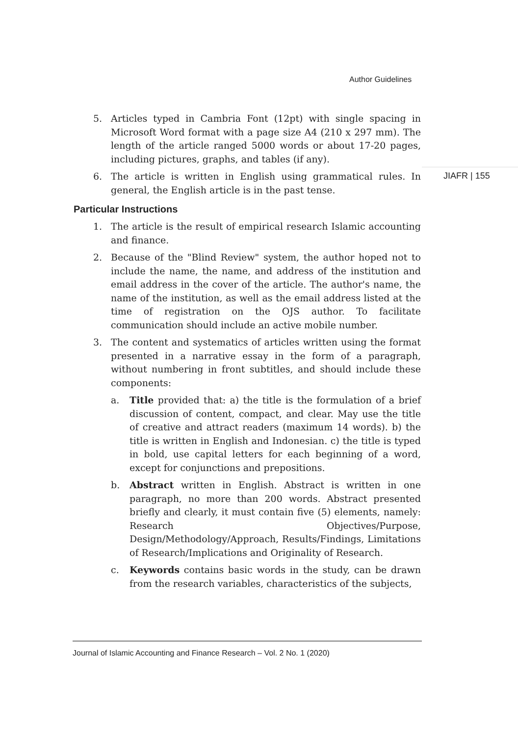Author Guidelines
JIAFR | 155
5. Articles typed in Cambria Font (12pt) with single spacing in Microsoft Word format with a page size A4 (210 x 297 mm). The length of the article ranged 5000 words or about 17-20 pages, including pictures, graphs, and tables (if any).
6. The article is written in English using grammatical rules. In general, the English article is in the past tense.
Particular Instructions
1. The article is the result of empirical research Islamic accounting and finance.
2. Because of the "Blind Review" system, the author hoped not to include the name, the name, and address of the institution and email address in the cover of the article. The author's name, the name of the institution, as well as the email address listed at the time of registration on the OJS author. To facilitate communication should include an active mobile number.
3. The content and systematics of articles written using the format presented in a narrative essay in the form of a paragraph, without numbering in front subtitles, and should include these components:
a. Title provided that: a) the title is the formulation of a brief discussion of content, compact, and clear. May use the title of creative and attract readers (maximum 14 words). b) the title is written in English and Indonesian. c) the title is typed in bold, use capital letters for each beginning of a word, except for conjunctions and prepositions.
b. Abstract written in English. Abstract is written in one paragraph, no more than 200 words. Abstract presented briefly and clearly, it must contain five (5) elements, namely: Research Objectives/Purpose, Design/Methodology/Approach, Results/Findings, Limitations of Research/Implications and Originality of Research.
c. Keywords contains basic words in the study, can be drawn from the research variables, characteristics of the subjects,
Journal of Islamic Accounting and Finance Research – Vol. 2 No. 1 (2020)